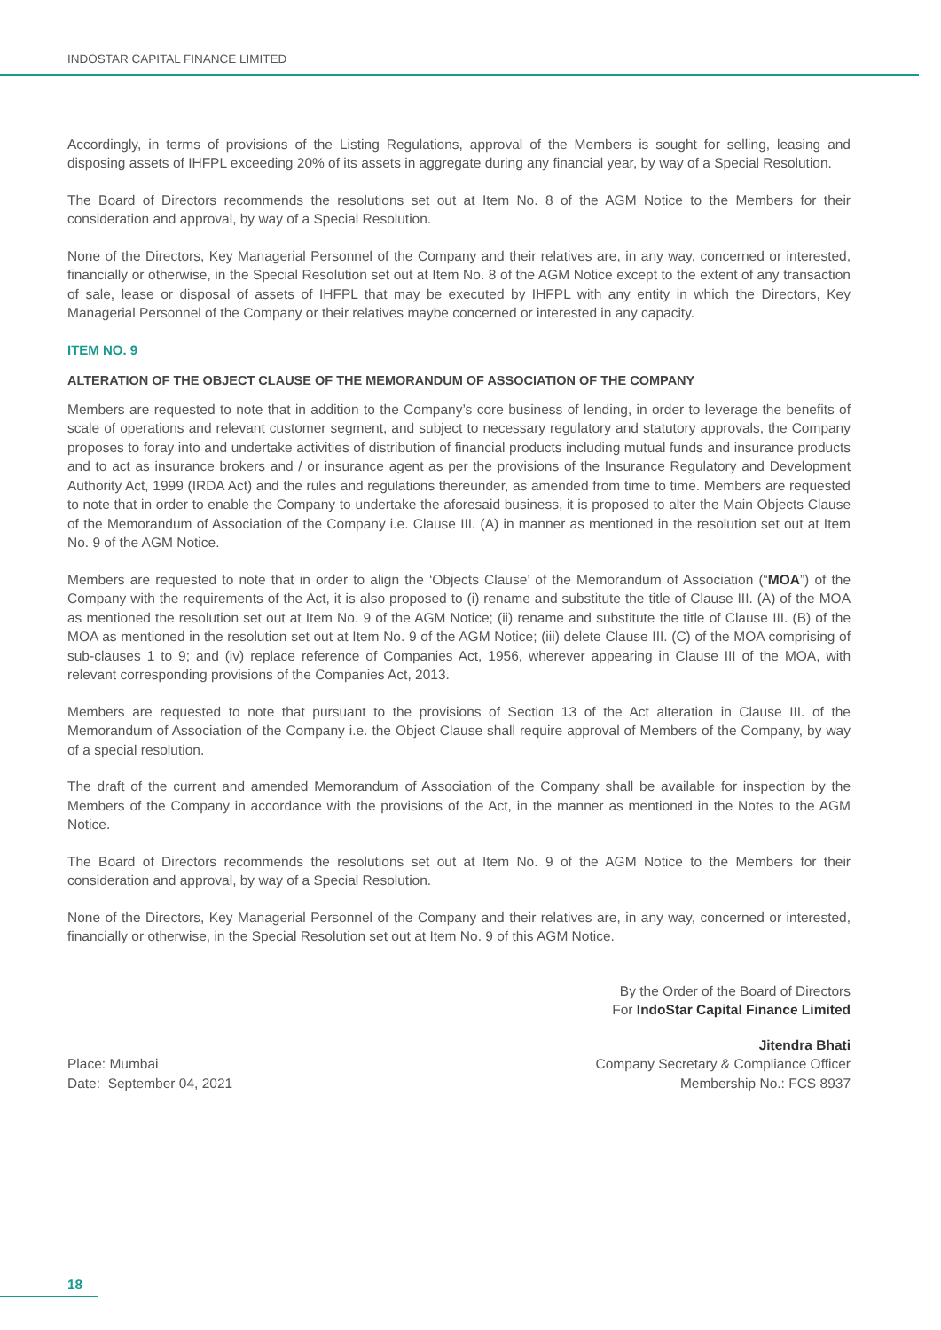INDOSTAR CAPITAL FINANCE LIMITED
Accordingly, in terms of provisions of the Listing Regulations, approval of the Members is sought for selling, leasing and disposing assets of IHFPL exceeding 20% of its assets in aggregate during any financial year, by way of a Special Resolution.
The Board of Directors recommends the resolutions set out at Item No. 8 of the AGM Notice to the Members for their consideration and approval, by way of a Special Resolution.
None of the Directors, Key Managerial Personnel of the Company and their relatives are, in any way, concerned or interested, financially or otherwise, in the Special Resolution set out at Item No. 8 of the AGM Notice except to the extent of any transaction of sale, lease or disposal of assets of IHFPL that may be executed by IHFPL with any entity in which the Directors, Key Managerial Personnel of the Company or their relatives maybe concerned or interested in any capacity.
ITEM NO. 9
ALTERATION OF THE OBJECT CLAUSE OF THE MEMORANDUM OF ASSOCIATION OF THE COMPANY
Members are requested to note that in addition to the Company’s core business of lending, in order to leverage the benefits of scale of operations and relevant customer segment, and subject to necessary regulatory and statutory approvals, the Company proposes to foray into and undertake activities of distribution of financial products including mutual funds and insurance products and to act as insurance brokers and / or insurance agent as per the provisions of the Insurance Regulatory and Development Authority Act, 1999 (IRDA Act) and the rules and regulations thereunder, as amended from time to time. Members are requested to note that in order to enable the Company to undertake the aforesaid business, it is proposed to alter the Main Objects Clause of the Memorandum of Association of the Company i.e. Clause III. (A) in manner as mentioned in the resolution set out at Item No. 9 of the AGM Notice.
Members are requested to note that in order to align the ‘Objects Clause’ of the Memorandum of Association (“MOA”) of the Company with the requirements of the Act, it is also proposed to (i) rename and substitute the title of Clause III. (A) of the MOA as mentioned the resolution set out at Item No. 9 of the AGM Notice; (ii) rename and substitute the title of Clause III. (B) of the MOA as mentioned in the resolution set out at Item No. 9 of the AGM Notice; (iii) delete Clause III. (C) of the MOA comprising of sub-clauses 1 to 9; and (iv) replace reference of Companies Act, 1956, wherever appearing in Clause III of the MOA, with relevant corresponding provisions of the Companies Act, 2013.
Members are requested to note that pursuant to the provisions of Section 13 of the Act alteration in Clause III. of the Memorandum of Association of the Company i.e. the Object Clause shall require approval of Members of the Company, by way of a special resolution.
The draft of the current and amended Memorandum of Association of the Company shall be available for inspection by the Members of the Company in accordance with the provisions of the Act, in the manner as mentioned in the Notes to the AGM Notice.
The Board of Directors recommends the resolutions set out at Item No. 9 of the AGM Notice to the Members for their consideration and approval, by way of a Special Resolution.
None of the Directors, Key Managerial Personnel of the Company and their relatives are, in any way, concerned or interested, financially or otherwise, in the Special Resolution set out at Item No. 9 of this AGM Notice.
By the Order of the Board of Directors
For IndoStar Capital Finance Limited
Place: Mumbai
Date: September 04, 2021
Jitendra Bhati
Company Secretary & Compliance Officer
Membership No.: FCS 8937
18